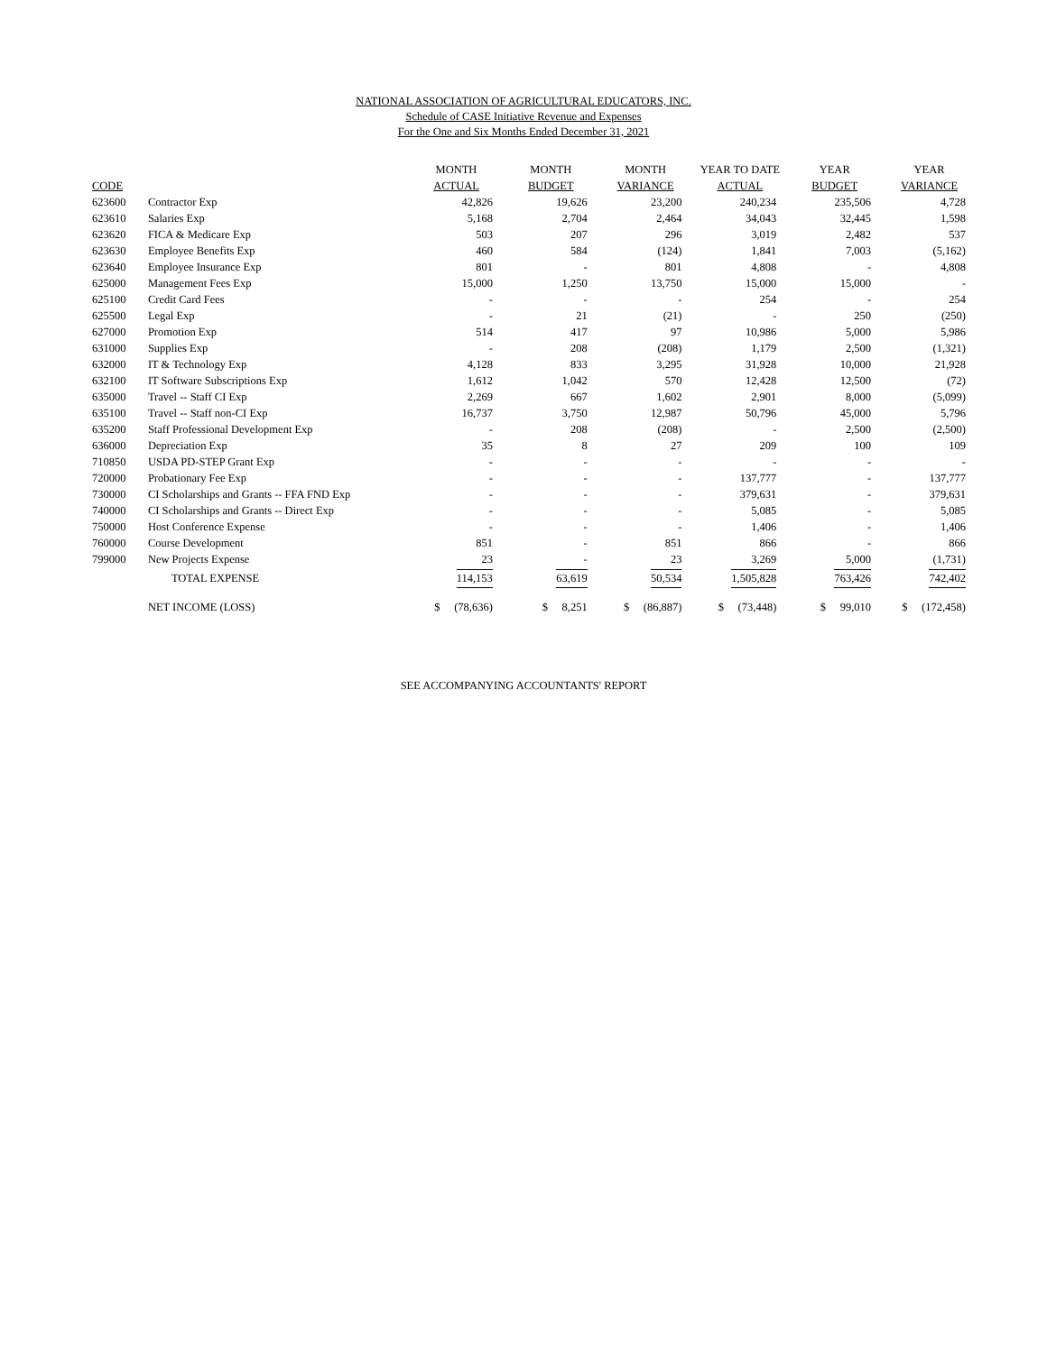NATIONAL ASSOCIATION OF AGRICULTURAL EDUCATORS, INC.
Schedule of CASE Initiative Revenue and Expenses
For the One and Six Months Ended December 31, 2021
| | | MONTH | MONTH | MONTH | YEAR TO DATE | YEAR | YEAR |
| --- | --- | --- | --- | --- | --- | --- | --- |
| CODE | | ACTUAL | BUDGET | VARIANCE | ACTUAL | BUDGET | VARIANCE |
| 623600 | Contractor Exp | 42,826 | 19,626 | 23,200 | 240,234 | 235,506 | 4,728 |
| 623610 | Salaries Exp | 5,168 | 2,704 | 2,464 | 34,043 | 32,445 | 1,598 |
| 623620 | FICA & Medicare Exp | 503 | 207 | 296 | 3,019 | 2,482 | 537 |
| 623630 | Employee Benefits Exp | 460 | 584 | (124) | 1,841 | 7,003 | (5,162) |
| 623640 | Employee Insurance Exp | 801 | - | 801 | 4,808 | - | 4,808 |
| 625000 | Management Fees Exp | 15,000 | 1,250 | 13,750 | 15,000 | 15,000 | - |
| 625100 | Credit Card Fees | - | - | - | 254 | - | 254 |
| 625500 | Legal Exp | - | 21 | (21) | - | 250 | (250) |
| 627000 | Promotion Exp | 514 | 417 | 97 | 10,986 | 5,000 | 5,986 |
| 631000 | Supplies Exp | - | 208 | (208) | 1,179 | 2,500 | (1,321) |
| 632000 | IT & Technology Exp | 4,128 | 833 | 3,295 | 31,928 | 10,000 | 21,928 |
| 632100 | IT Software Subscriptions Exp | 1,612 | 1,042 | 570 | 12,428 | 12,500 | (72) |
| 635000 | Travel -- Staff CI Exp | 2,269 | 667 | 1,602 | 2,901 | 8,000 | (5,099) |
| 635100 | Travel -- Staff non-CI Exp | 16,737 | 3,750 | 12,987 | 50,796 | 45,000 | 5,796 |
| 635200 | Staff Professional Development Exp | - | 208 | (208) | - | 2,500 | (2,500) |
| 636000 | Depreciation Exp | 35 | 8 | 27 | 209 | 100 | 109 |
| 710850 | USDA PD-STEP Grant Exp | - | - | - | - | - | - |
| 720000 | Probationary Fee Exp | - | - | - | 137,777 | - | 137,777 |
| 730000 | CI Scholarships and Grants -- FFA FND Exp | - | - | - | 379,631 | - | 379,631 |
| 740000 | CI Scholarships and Grants -- Direct Exp | - | - | - | 5,085 | - | 5,085 |
| 750000 | Host Conference Expense | - | - | - | 1,406 | - | 1,406 |
| 760000 | Course Development | 851 | - | 851 | 866 | - | 866 |
| 799000 | New Projects Expense | 23 | - | 23 | 3,269 | 5,000 | (1,731) |
| | TOTAL EXPENSE | 114,153 | 63,619 | 50,534 | 1,505,828 | 763,426 | 742,402 |
| | NET INCOME (LOSS) | $ (78,636) | $ 8,251 | $ (86,887) | $ (73,448) | $ 99,010 | $ (172,458) |
SEE ACCOMPANYING ACCOUNTANTS' REPORT